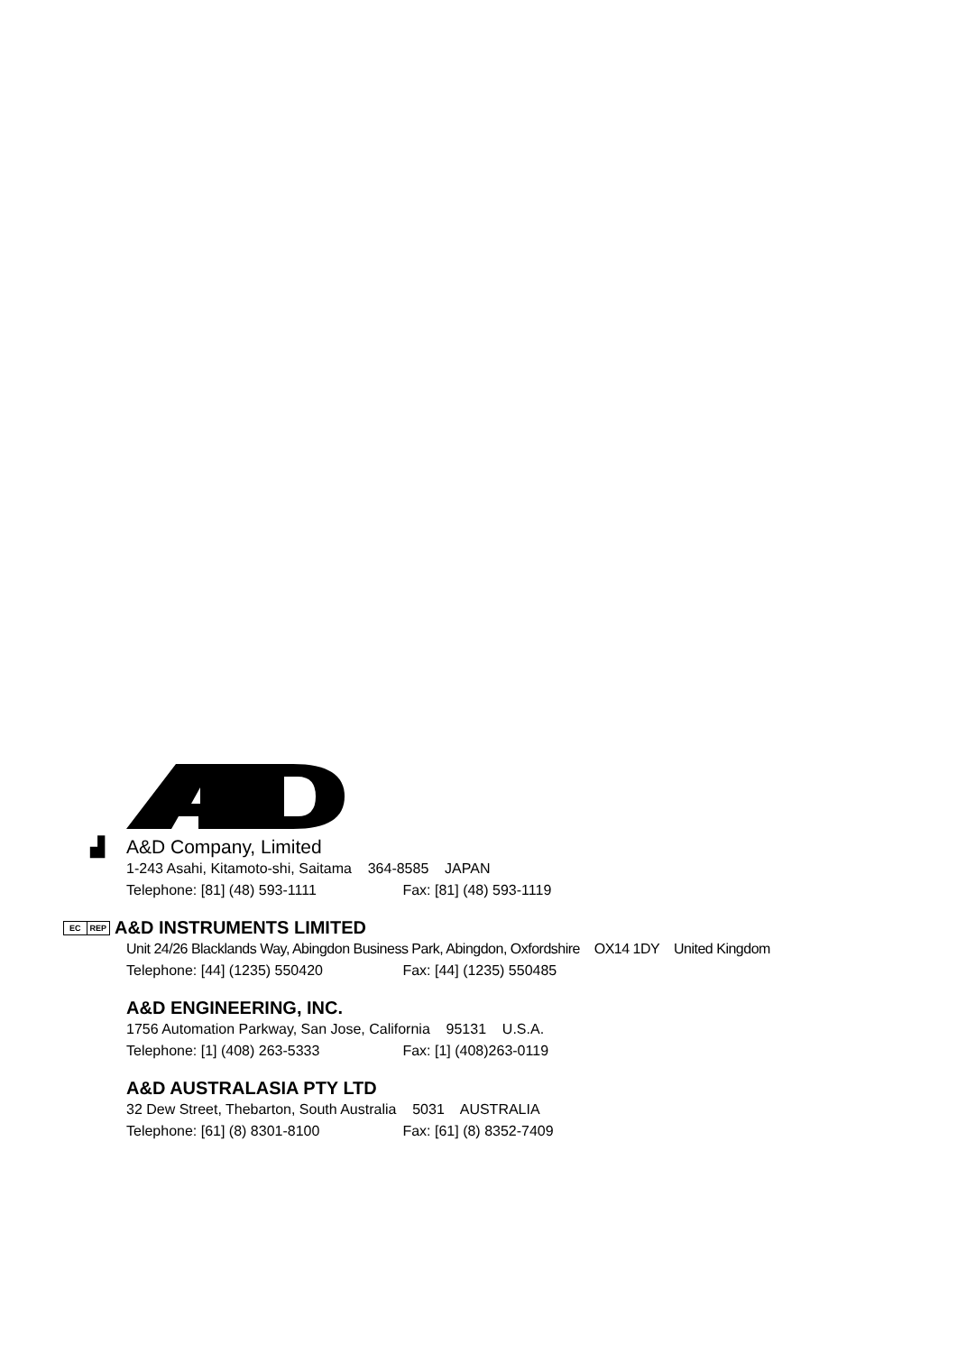▟ A&D Company, Limited
1-243 Asahi, Kitamoto-shi, Saitama 364-8585 JAPAN
Telephone: [81] (48) 593-1111 Fax: [81] (48) 593-1119
EC REP A&D INSTRUMENTS LIMITED
Unit 24/26 Blacklands Way, Abingdon Business Park, Abingdon, Oxfordshire OX14 1DY United Kingdom
Telephone: [44] (1235) 550420 Fax: [44] (1235) 550485
A&D ENGINEERING, INC.
1756 Automation Parkway, San Jose, California 95131 U.S.A.
Telephone: [1] (408) 263-5333 Fax: [1] (408)263-0119
A&D AUSTRALASIA PTY LTD
32 Dew Street, Thebarton, South Australia 5031 AUSTRALIA
Telephone: [61] (8) 8301-8100 Fax: [61] (8) 8352-7409